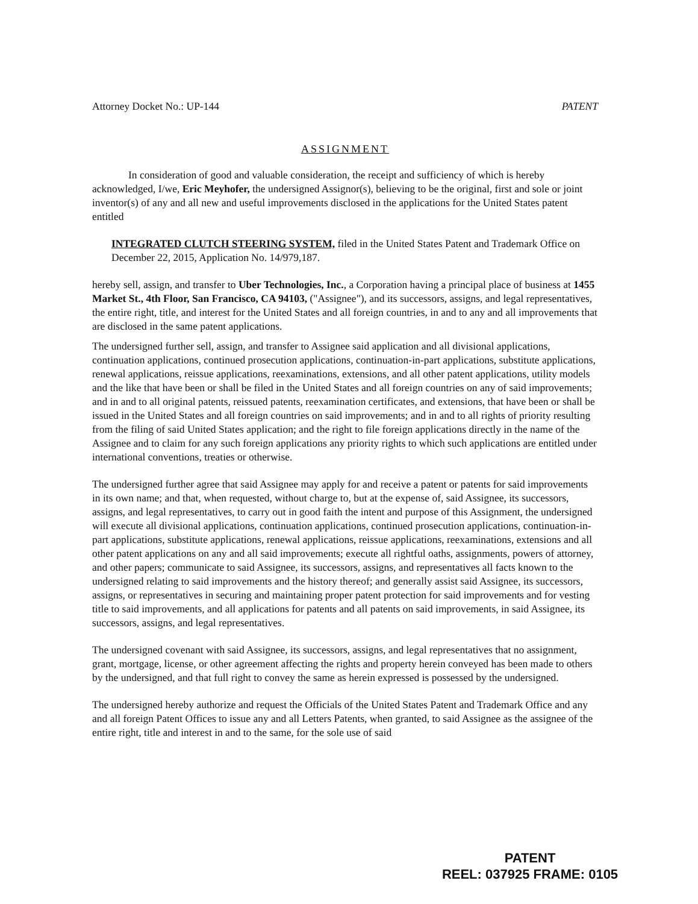Attorney Docket No.: UP-144 PATENT
ASSIGNMENT
In consideration of good and valuable consideration, the receipt and sufficiency of which is hereby acknowledged, I/we, Eric Meyhofer, the undersigned Assignor(s), believing to be the original, first and sole or joint inventor(s) of any and all new and useful improvements disclosed in the applications for the United States patent entitled
INTEGRATED CLUTCH STEERING SYSTEM, filed in the United States Patent and Trademark Office on December 22, 2015, Application No. 14/979,187.
hereby sell, assign, and transfer to Uber Technologies, Inc., a Corporation having a principal place of business at 1455 Market St., 4th Floor, San Francisco, CA 94103, ("Assignee"), and its successors, assigns, and legal representatives, the entire right, title, and interest for the United States and all foreign countries, in and to any and all improvements that are disclosed in the same patent applications.
The undersigned further sell, assign, and transfer to Assignee said application and all divisional applications, continuation applications, continued prosecution applications, continuation-in-part applications, substitute applications, renewal applications, reissue applications, reexaminations, extensions, and all other patent applications, utility models and the like that have been or shall be filed in the United States and all foreign countries on any of said improvements; and in and to all original patents, reissued patents, reexamination certificates, and extensions, that have been or shall be issued in the United States and all foreign countries on said improvements; and in and to all rights of priority resulting from the filing of said United States application; and the right to file foreign applications directly in the name of the Assignee and to claim for any such foreign applications any priority rights to which such applications are entitled under international conventions, treaties or otherwise.
The undersigned further agree that said Assignee may apply for and receive a patent or patents for said improvements in its own name; and that, when requested, without charge to, but at the expense of, said Assignee, its successors, assigns, and legal representatives, to carry out in good faith the intent and purpose of this Assignment, the undersigned will execute all divisional applications, continuation applications, continued prosecution applications, continuation-in-part applications, substitute applications, renewal applications, reissue applications, reexaminations, extensions and all other patent applications on any and all said improvements; execute all rightful oaths, assignments, powers of attorney, and other papers; communicate to said Assignee, its successors, assigns, and representatives all facts known to the undersigned relating to said improvements and the history thereof; and generally assist said Assignee, its successors, assigns, or representatives in securing and maintaining proper patent protection for said improvements and for vesting title to said improvements, and all applications for patents and all patents on said improvements, in said Assignee, its successors, assigns, and legal representatives.
The undersigned covenant with said Assignee, its successors, assigns, and legal representatives that no assignment, grant, mortgage, license, or other agreement affecting the rights and property herein conveyed has been made to others by the undersigned, and that full right to convey the same as herein expressed is possessed by the undersigned.
The undersigned hereby authorize and request the Officials of the United States Patent and Trademark Office and any and all foreign Patent Offices to issue any and all Letters Patents, when granted, to said Assignee as the assignee of the entire right, title and interest in and to the same, for the sole use of said
PATENT
REEL: 037925 FRAME: 0105